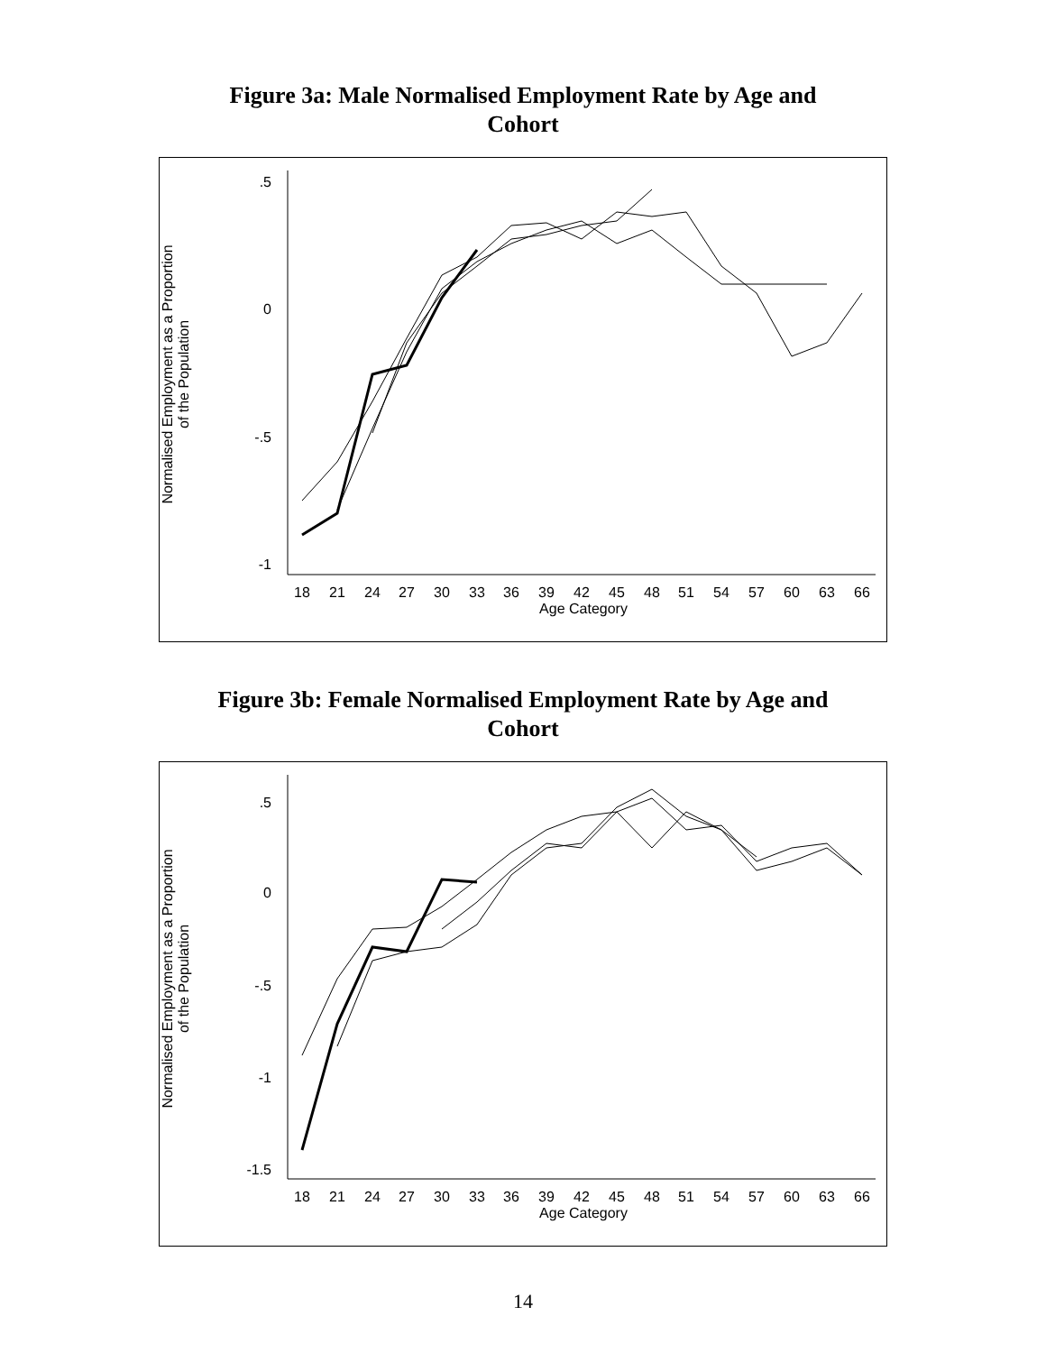Figure 3a: Male Normalised Employment Rate by Age and
Cohort
.5
0
-.5
-1
18
21
24
27
30
33
36
39
42
45
48
51
54
57
60
63
66
Age Category
Normalised Employment as a Proportion
of the Population
Figure 3b: Female Normalised Employment Rate by Age and
Cohort
.5
0
-.5
-1
-1.5
18
21
24
27
30
33
36
39
42
45
48
51
54
57
60
63
66
Age Category
Normalised Employment as a Proportion
of the Population
14